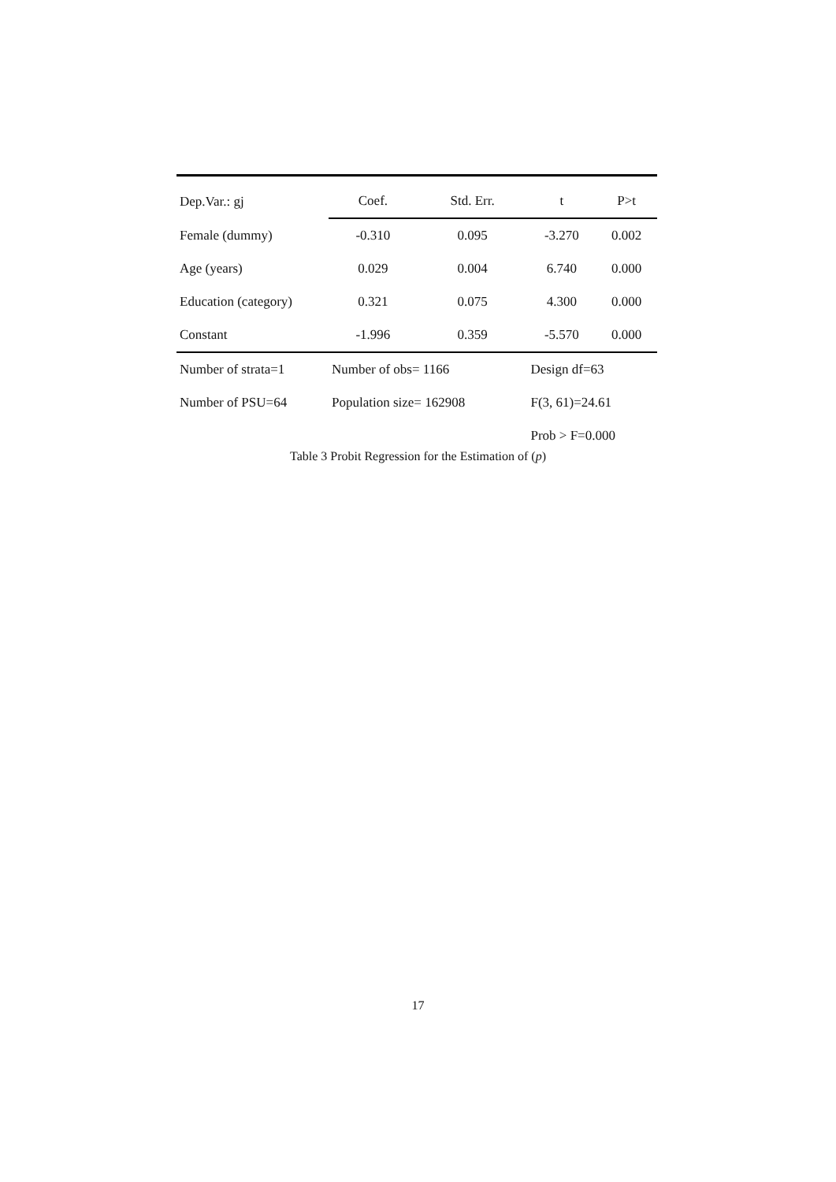| Dep.Var.: gj | Coef. | Std. Err. | t | P>t |
| --- | --- | --- | --- | --- |
| Female (dummy) | -0.310 | 0.095 | -3.270 | 0.002 |
| Age (years) | 0.029 | 0.004 | 6.740 | 0.000 |
| Education (category) | 0.321 | 0.075 | 4.300 | 0.000 |
| Constant | -1.996 | 0.359 | -5.570 | 0.000 |
| Number of strata=1 | Number of obs= 1166 | | Design df=63 | |
| Number of PSU=64 | Population size= 162908 | | F(3, 61)=24.61 | |
| | | | Prob > F=0.000 | |
Table 3 Probit Regression for the Estimation of (p)
17